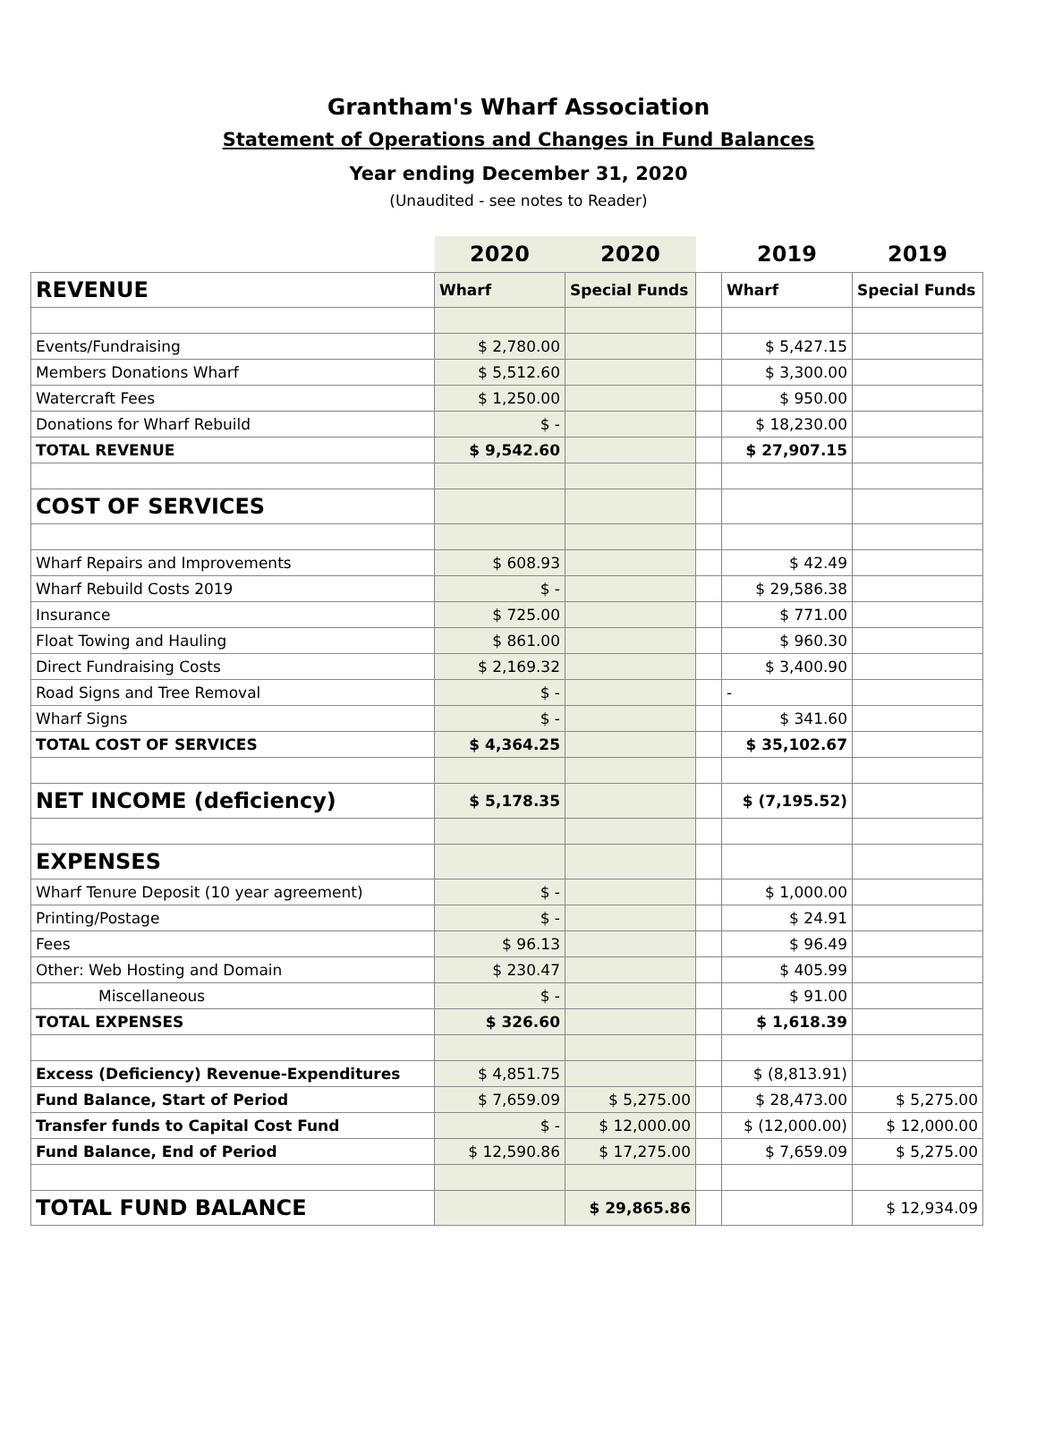Grantham's Wharf Association
Statement of Operations and Changes in Fund Balances
Year ending December 31, 2020
(Unaudited - see notes to Reader)
| | 2020 | 2020 | | 2019 | 2019 |
| --- | --- | --- | --- | --- | --- |
| REVENUE | Wharf | Special Funds | | Wharf | Special Funds |
| Events/Fundraising | $ 2,780.00 | | | $ 5,427.15 | |
| Members Donations Wharf | $ 5,512.60 | | | $ 3,300.00 | |
| Watercraft Fees | $ 1,250.00 | | | $ 950.00 | |
| Donations for Wharf Rebuild | $ - | | | $ 18,230.00 | |
| TOTAL REVENUE | $ 9,542.60 | | | $ 27,907.15 | |
| COST OF SERVICES | | | | | |
| Wharf Repairs and Improvements | $ 608.93 | | | $ 42.49 | |
| Wharf Rebuild Costs 2019 | $ - | | | $ 29,586.38 | |
| Insurance | $ 725.00 | | | $ 771.00 | |
| Float Towing and Hauling | $ 861.00 | | | $ 960.30 | |
| Direct Fundraising Costs | $ 2,169.32 | | | $ 3,400.90 | |
| Road Signs and Tree Removal | $ - | | | - | |
| Wharf Signs | $ - | | | $ 341.60 | |
| TOTAL COST OF SERVICES | $ 4,364.25 | | | $ 35,102.67 | |
| NET INCOME (deficiency) | $ 5,178.35 | | | $ (7,195.52) | |
| EXPENSES | | | | | |
| Wharf Tenure Deposit (10 year agreement) | $ - | | | $ 1,000.00 | |
| Printing/Postage | $ - | | | $ 24.91 | |
| Fees | $ 96.13 | | | $ 96.49 | |
| Other: Web Hosting and Domain | $ 230.47 | | | $ 405.99 | |
| Miscellaneous | $ - | | | $ 91.00 | |
| TOTAL EXPENSES | $ 326.60 | | | $ 1,618.39 | |
| Excess (Deficiency) Revenue-Expenditures | $ 4,851.75 | | | $ (8,813.91) | |
| Fund Balance, Start of Period | $ 7,659.09 | $ 5,275.00 | | $ 28,473.00 | $ 5,275.00 |
| Transfer funds to Capital Cost Fund | $ - | $ 12,000.00 | | $ (12,000.00) | $ 12,000.00 |
| Fund Balance, End of Period | $ 12,590.86 | $ 17,275.00 | | $ 7,659.09 | $ 5,275.00 |
| TOTAL FUND BALANCE | | $ 29,865.86 | | | $ 12,934.09 |